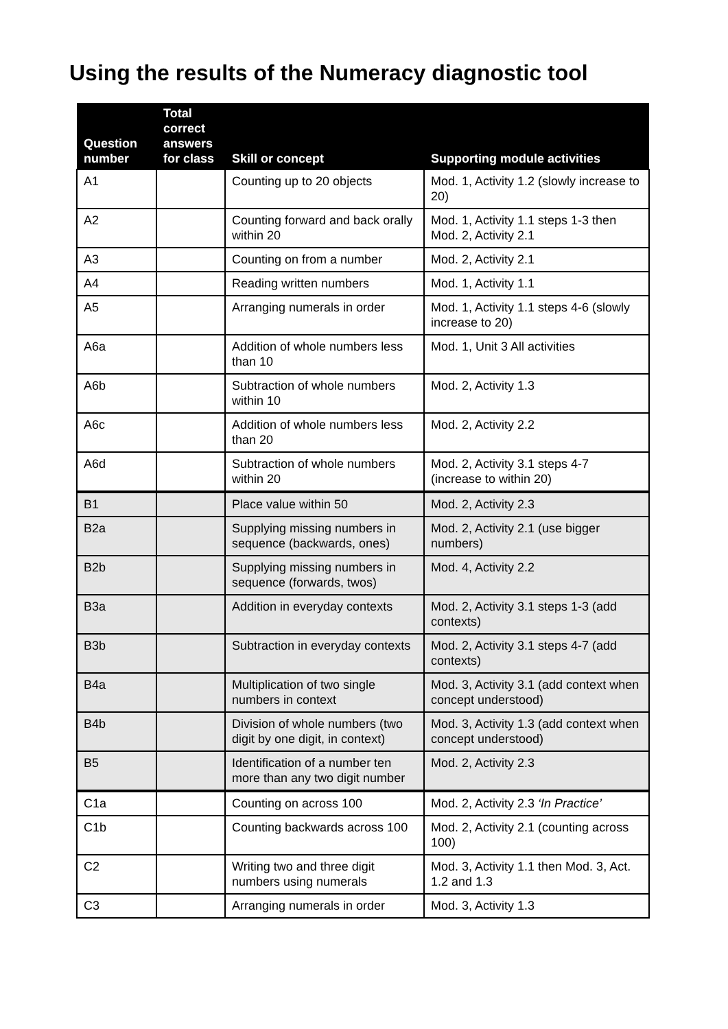Using the results of the Numeracy diagnostic tool
| Question number | Total correct answers for class | Skill or concept | Supporting module activities |
| --- | --- | --- | --- |
| A1 | | Counting up to 20 objects | Mod. 1, Activity 1.2 (slowly increase to 20) |
| A2 | | Counting forward and back orally within 20 | Mod. 1, Activity 1.1 steps 1-3 then Mod. 2, Activity 2.1 |
| A3 | | Counting on from a number | Mod. 2, Activity 2.1 |
| A4 | | Reading written numbers | Mod. 1, Activity 1.1 |
| A5 | | Arranging numerals in order | Mod. 1, Activity 1.1 steps 4-6 (slowly increase to 20) |
| A6a | | Addition of whole numbers less than 10 | Mod. 1, Unit 3 All activities |
| A6b | | Subtraction of whole numbers within 10 | Mod. 2, Activity 1.3 |
| A6c | | Addition of whole numbers less than 20 | Mod. 2, Activity 2.2 |
| A6d | | Subtraction of whole numbers within 20 | Mod. 2, Activity 3.1 steps 4-7 (increase to within 20) |
| B1 | | Place value within 50 | Mod. 2, Activity 2.3 |
| B2a | | Supplying missing numbers in sequence (backwards, ones) | Mod. 2, Activity 2.1 (use bigger numbers) |
| B2b | | Supplying missing numbers in sequence (forwards, twos) | Mod. 4, Activity 2.2 |
| B3a | | Addition in everyday contexts | Mod. 2, Activity 3.1 steps 1-3 (add contexts) |
| B3b | | Subtraction in everyday contexts | Mod. 2, Activity 3.1 steps 4-7 (add contexts) |
| B4a | | Multiplication of two single numbers in context | Mod. 3, Activity 3.1 (add context when concept understood) |
| B4b | | Division of whole numbers (two digit by one digit, in context) | Mod. 3, Activity 1.3 (add context when concept understood) |
| B5 | | Identification of a number ten more than any two digit number | Mod. 2, Activity 2.3 |
| C1a | | Counting on across 100 | Mod. 2, Activity 2.3 ‘In Practice’ |
| C1b | | Counting backwards across 100 | Mod. 2, Activity 2.1 (counting across 100) |
| C2 | | Writing two and three digit numbers using numerals | Mod. 3, Activity 1.1 then Mod. 3, Act. 1.2 and 1.3 |
| C3 | | Arranging numerals in order | Mod. 3, Activity 1.3 |